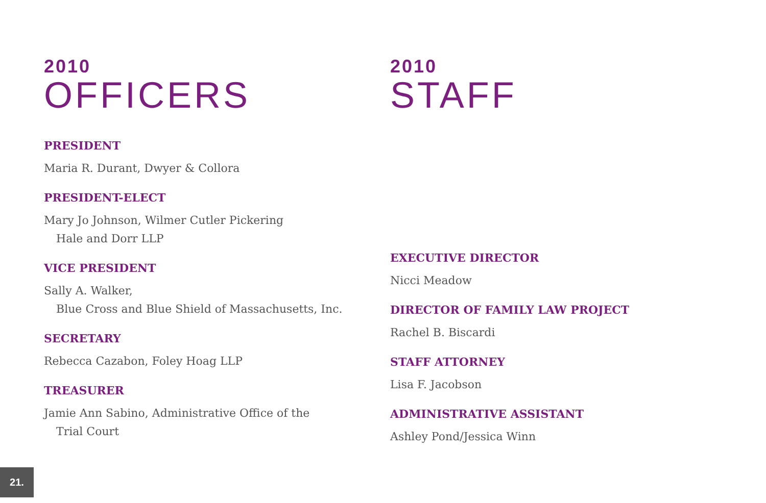2010
OFFICERS
PRESIDENT
Maria R. Durant, Dwyer & Collora
PRESIDENT-ELECT
Mary Jo Johnson, Wilmer Cutler Pickering
Hale and Dorr LLP
VICE PRESIDENT
Sally A. Walker,
Blue Cross and Blue Shield of Massachusetts, Inc.
SECRETARY
Rebecca Cazabon, Foley Hoag LLP
TREASURER
Jamie Ann Sabino, Administrative Office of the
Trial Court
2010
STAFF
EXECUTIVE DIRECTOR
Nicci Meadow
DIRECTOR OF FAMILY LAW PROJECT
Rachel B. Biscardi
STAFF ATTORNEY
Lisa F. Jacobson
ADMINISTRATIVE ASSISTANT
Ashley Pond/Jessica Winn
21.